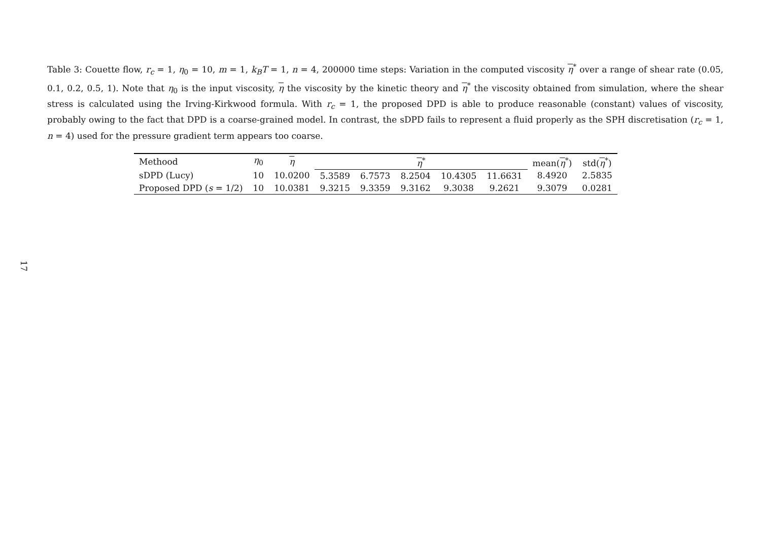Table 3: Couette flow, r<sub>c</sub> = 1, η<sub>0</sub> = 10, m = 1, k<sub>B</sub>T = 1, n = 4, 200000 time steps: Variation in the computed viscosity η<sup>*</sup> over a range of shear rate (0.05, 0.1, 0.2, 0.5, 1). Note that η<sub>0</sub> is the input viscosity, η the viscosity by the kinetic theory and η<sup>*</sup> the viscosity obtained from simulation, where the shear stress is calculated using the Irving-Kirkwood formula. With r<sub>c</sub> = 1, the proposed DPD is able to produce reasonable (constant) values of viscosity, probably owing to the fact that DPD is a coarse-grained model. In contrast, the sDPD fails to represent a fluid properly as the SPH discretisation (r<sub>c</sub> = 1, n = 4) used for the pressure gradient term appears too coarse.
| Methood | η<sub>0</sub> | η | η<sup>*</sup> | | | | | mean( η<sup>*</sup>) | std( η<sup>*</sup>) |
| --- | --- | --- | --- | --- | --- | --- | --- | --- | --- |
| sDPD (Lucy) | 10 | 10.0200 | 5.3589 | 6.7573 | 8.2504 | 10.4305 | 11.6631 | 8.4920 | 2.5835 |
| Proposed DPD ( s = 1/2) | 10 | 10.0381 | 9.3215 | 9.3359 | 9.3162 | 9.3038 | 9.2621 | 9.3079 | 0.0281 |
17